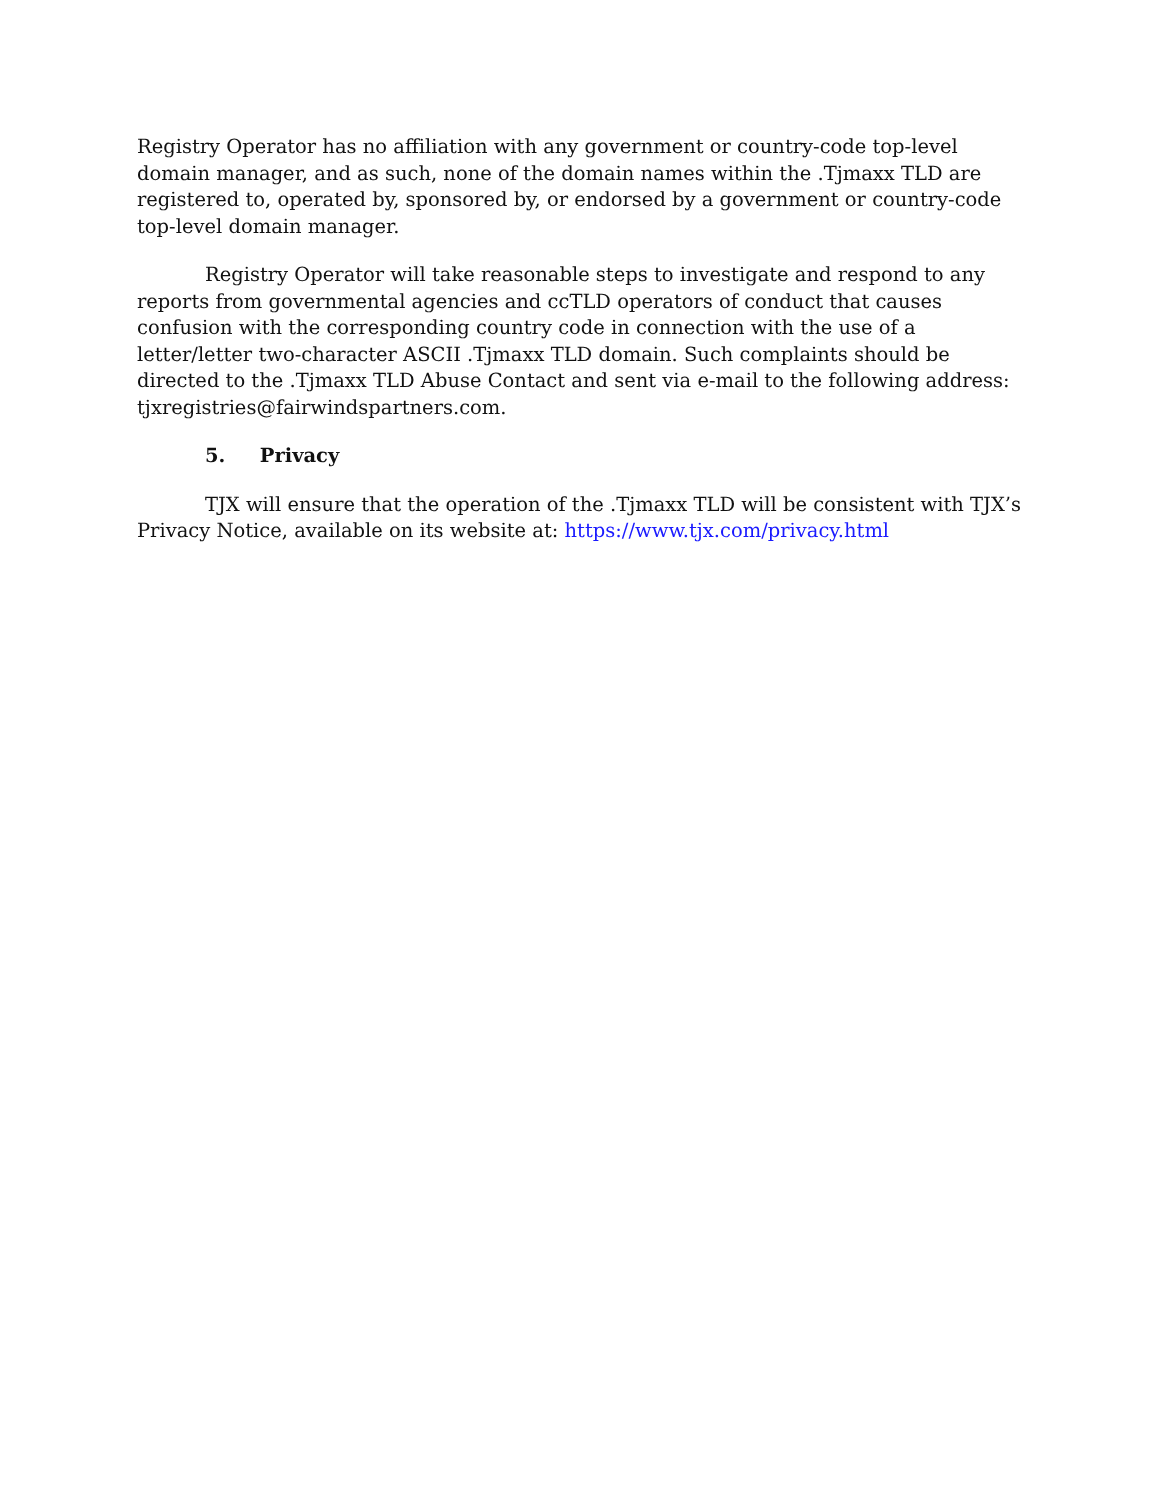Registry Operator has no affiliation with any government or country-code top-level domain manager, and as such, none of the domain names within the .Tjmaxx TLD are registered to, operated by, sponsored by, or endorsed by a government or country-code top-level domain manager.
Registry Operator will take reasonable steps to investigate and respond to any reports from governmental agencies and ccTLD operators of conduct that causes confusion with the corresponding country code in connection with the use of a letter/letter two-character ASCII .Tjmaxx TLD domain. Such complaints should be directed to the .Tjmaxx TLD Abuse Contact and sent via e-mail to the following address: tjxregistries@fairwindspartners.com.
5. Privacy
TJX will ensure that the operation of the .Tjmaxx TLD will be consistent with TJX’s Privacy Notice, available on its website at: https://www.tjx.com/privacy.html